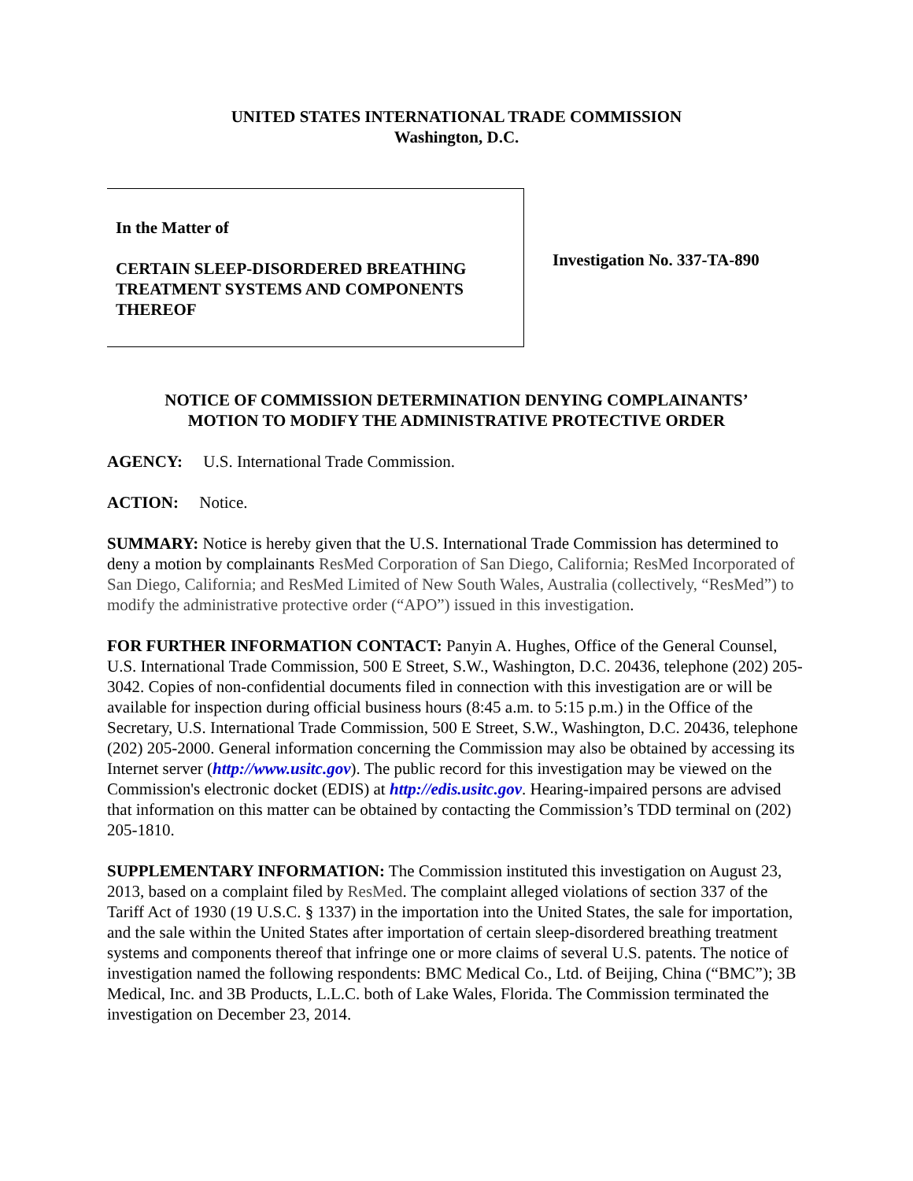UNITED STATES INTERNATIONAL TRADE COMMISSION
Washington, D.C.
In the Matter of
CERTAIN SLEEP-DISORDERED BREATHING TREATMENT SYSTEMS AND COMPONENTS THEREOF
Investigation No. 337-TA-890
NOTICE OF COMMISSION DETERMINATION DENYING COMPLAINANTS’
MOTION TO MODIFY THE ADMINISTRATIVE PROTECTIVE ORDER
AGENCY: U.S. International Trade Commission.
ACTION: Notice.
SUMMARY: Notice is hereby given that the U.S. International Trade Commission has determined to deny a motion by complainants ResMed Corporation of San Diego, California; ResMed Incorporated of San Diego, California; and ResMed Limited of New South Wales, Australia (collectively, “ResMed”) to modify the administrative protective order (“APO”) issued in this investigation.
FOR FURTHER INFORMATION CONTACT: Panyin A. Hughes, Office of the General Counsel, U.S. International Trade Commission, 500 E Street, S.W., Washington, D.C. 20436, telephone (202) 205-3042. Copies of non-confidential documents filed in connection with this investigation are or will be available for inspection during official business hours (8:45 a.m. to 5:15 p.m.) in the Office of the Secretary, U.S. International Trade Commission, 500 E Street, S.W., Washington, D.C. 20436, telephone (202) 205-2000. General information concerning the Commission may also be obtained by accessing its Internet server (http://www.usitc.gov). The public record for this investigation may be viewed on the Commission's electronic docket (EDIS) at http://edis.usitc.gov. Hearing-impaired persons are advised that information on this matter can be obtained by contacting the Commission’s TDD terminal on (202) 205-1810.
SUPPLEMENTARY INFORMATION: The Commission instituted this investigation on August 23, 2013, based on a complaint filed by ResMed. The complaint alleged violations of section 337 of the Tariff Act of 1930 (19 U.S.C. § 1337) in the importation into the United States, the sale for importation, and the sale within the United States after importation of certain sleep-disordered breathing treatment systems and components thereof that infringe one or more claims of several U.S. patents. The notice of investigation named the following respondents: BMC Medical Co., Ltd. of Beijing, China (“BMC”); 3B Medical, Inc. and 3B Products, L.L.C. both of Lake Wales, Florida. The Commission terminated the investigation on December 23, 2014.